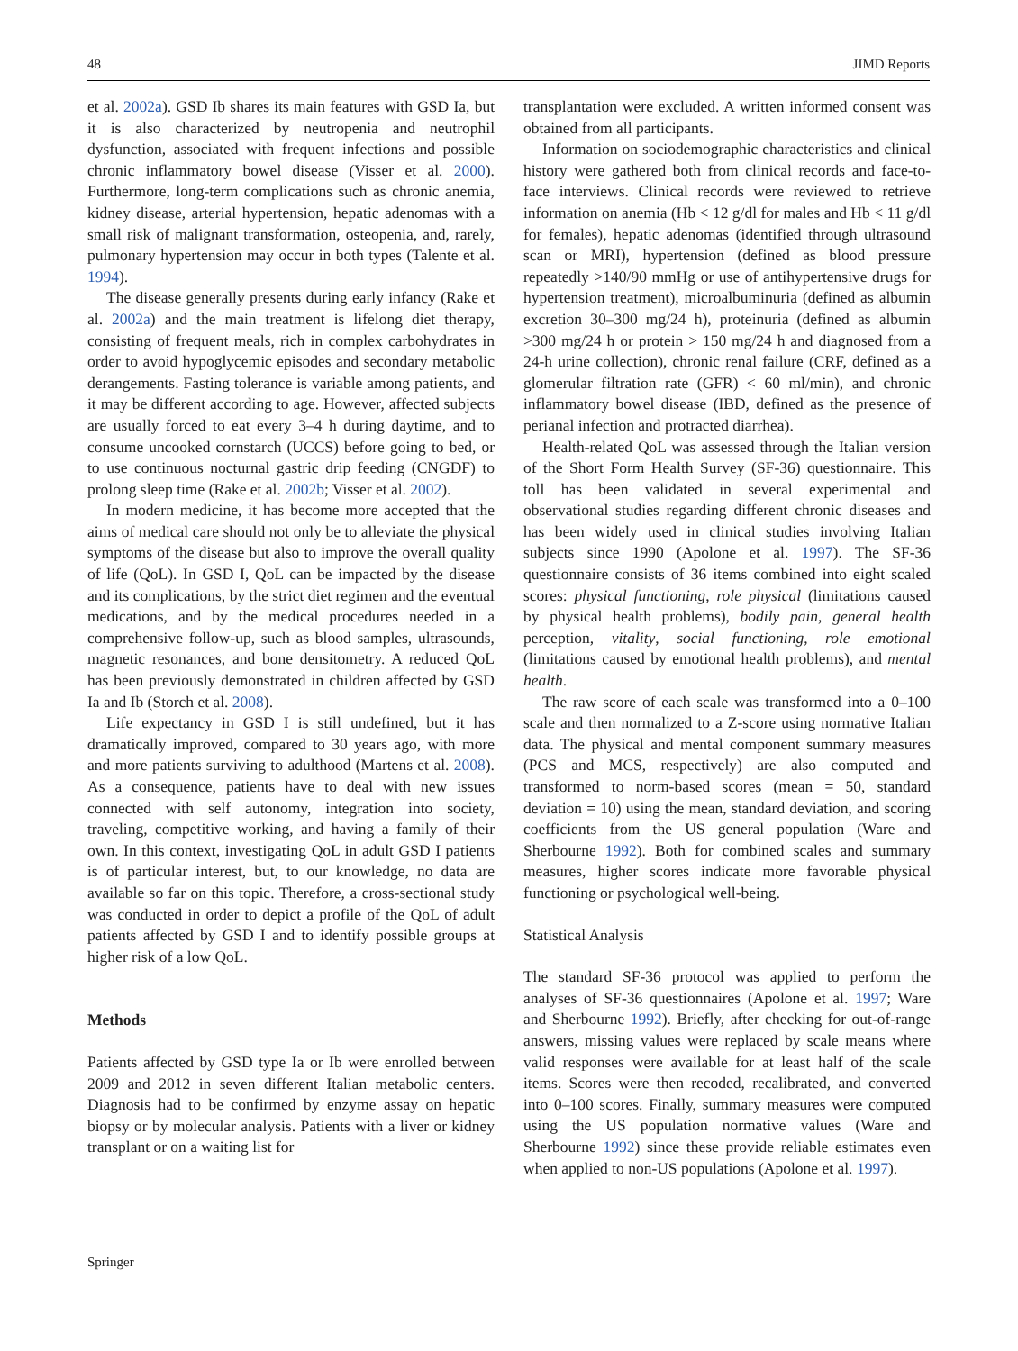48 JIMD Reports
et al. 2002a). GSD Ib shares its main features with GSD Ia, but it is also characterized by neutropenia and neutrophil dysfunction, associated with frequent infections and possible chronic inflammatory bowel disease (Visser et al. 2000). Furthermore, long-term complications such as chronic anemia, kidney disease, arterial hypertension, hepatic adenomas with a small risk of malignant transformation, osteopenia, and, rarely, pulmonary hypertension may occur in both types (Talente et al. 1994).
The disease generally presents during early infancy (Rake et al. 2002a) and the main treatment is lifelong diet therapy, consisting of frequent meals, rich in complex carbohydrates in order to avoid hypoglycemic episodes and secondary metabolic derangements. Fasting tolerance is variable among patients, and it may be different according to age. However, affected subjects are usually forced to eat every 3–4 h during daytime, and to consume uncooked cornstarch (UCCS) before going to bed, or to use continuous nocturnal gastric drip feeding (CNGDF) to prolong sleep time (Rake et al. 2002b; Visser et al. 2002).
In modern medicine, it has become more accepted that the aims of medical care should not only be to alleviate the physical symptoms of the disease but also to improve the overall quality of life (QoL). In GSD I, QoL can be impacted by the disease and its complications, by the strict diet regimen and the eventual medications, and by the medical procedures needed in a comprehensive follow-up, such as blood samples, ultrasounds, magnetic resonances, and bone densitometry. A reduced QoL has been previously demonstrated in children affected by GSD Ia and Ib (Storch et al. 2008).
Life expectancy in GSD I is still undefined, but it has dramatically improved, compared to 30 years ago, with more and more patients surviving to adulthood (Martens et al. 2008). As a consequence, patients have to deal with new issues connected with self autonomy, integration into society, traveling, competitive working, and having a family of their own. In this context, investigating QoL in adult GSD I patients is of particular interest, but, to our knowledge, no data are available so far on this topic. Therefore, a cross-sectional study was conducted in order to depict a profile of the QoL of adult patients affected by GSD I and to identify possible groups at higher risk of a low QoL.
Methods
Patients affected by GSD type Ia or Ib were enrolled between 2009 and 2012 in seven different Italian metabolic centers. Diagnosis had to be confirmed by enzyme assay on hepatic biopsy or by molecular analysis. Patients with a liver or kidney transplant or on a waiting list for
transplantation were excluded. A written informed consent was obtained from all participants.
Information on sociodemographic characteristics and clinical history were gathered both from clinical records and face-to-face interviews. Clinical records were reviewed to retrieve information on anemia (Hb < 12 g/dl for males and Hb < 11 g/dl for females), hepatic adenomas (identified through ultrasound scan or MRI), hypertension (defined as blood pressure repeatedly >140/90 mmHg or use of antihypertensive drugs for hypertension treatment), microalbuminuria (defined as albumin excretion 30–300 mg/24 h), proteinuria (defined as albumin >300 mg/24 h or protein > 150 mg/24 h and diagnosed from a 24-h urine collection), chronic renal failure (CRF, defined as a glomerular filtration rate (GFR) < 60 ml/min), and chronic inflammatory bowel disease (IBD, defined as the presence of perianal infection and protracted diarrhea).
Health-related QoL was assessed through the Italian version of the Short Form Health Survey (SF-36) questionnaire. This toll has been validated in several experimental and observational studies regarding different chronic diseases and has been widely used in clinical studies involving Italian subjects since 1990 (Apolone et al. 1997). The SF-36 questionnaire consists of 36 items combined into eight scaled scores: physical functioning, role physical (limitations caused by physical health problems), bodily pain, general health perception, vitality, social functioning, role emotional (limitations caused by emotional health problems), and mental health.
The raw score of each scale was transformed into a 0–100 scale and then normalized to a Z-score using normative Italian data. The physical and mental component summary measures (PCS and MCS, respectively) are also computed and transformed to norm-based scores (mean = 50, standard deviation = 10) using the mean, standard deviation, and scoring coefficients from the US general population (Ware and Sherbourne 1992). Both for combined scales and summary measures, higher scores indicate more favorable physical functioning or psychological well-being.
Statistical Analysis
The standard SF-36 protocol was applied to perform the analyses of SF-36 questionnaires (Apolone et al. 1997; Ware and Sherbourne 1992). Briefly, after checking for out-of-range answers, missing values were replaced by scale means where valid responses were available for at least half of the scale items. Scores were then recoded, recalibrated, and converted into 0–100 scores. Finally, summary measures were computed using the US population normative values (Ware and Sherbourne 1992) since these provide reliable estimates even when applied to non-US populations (Apolone et al. 1997).
Springer